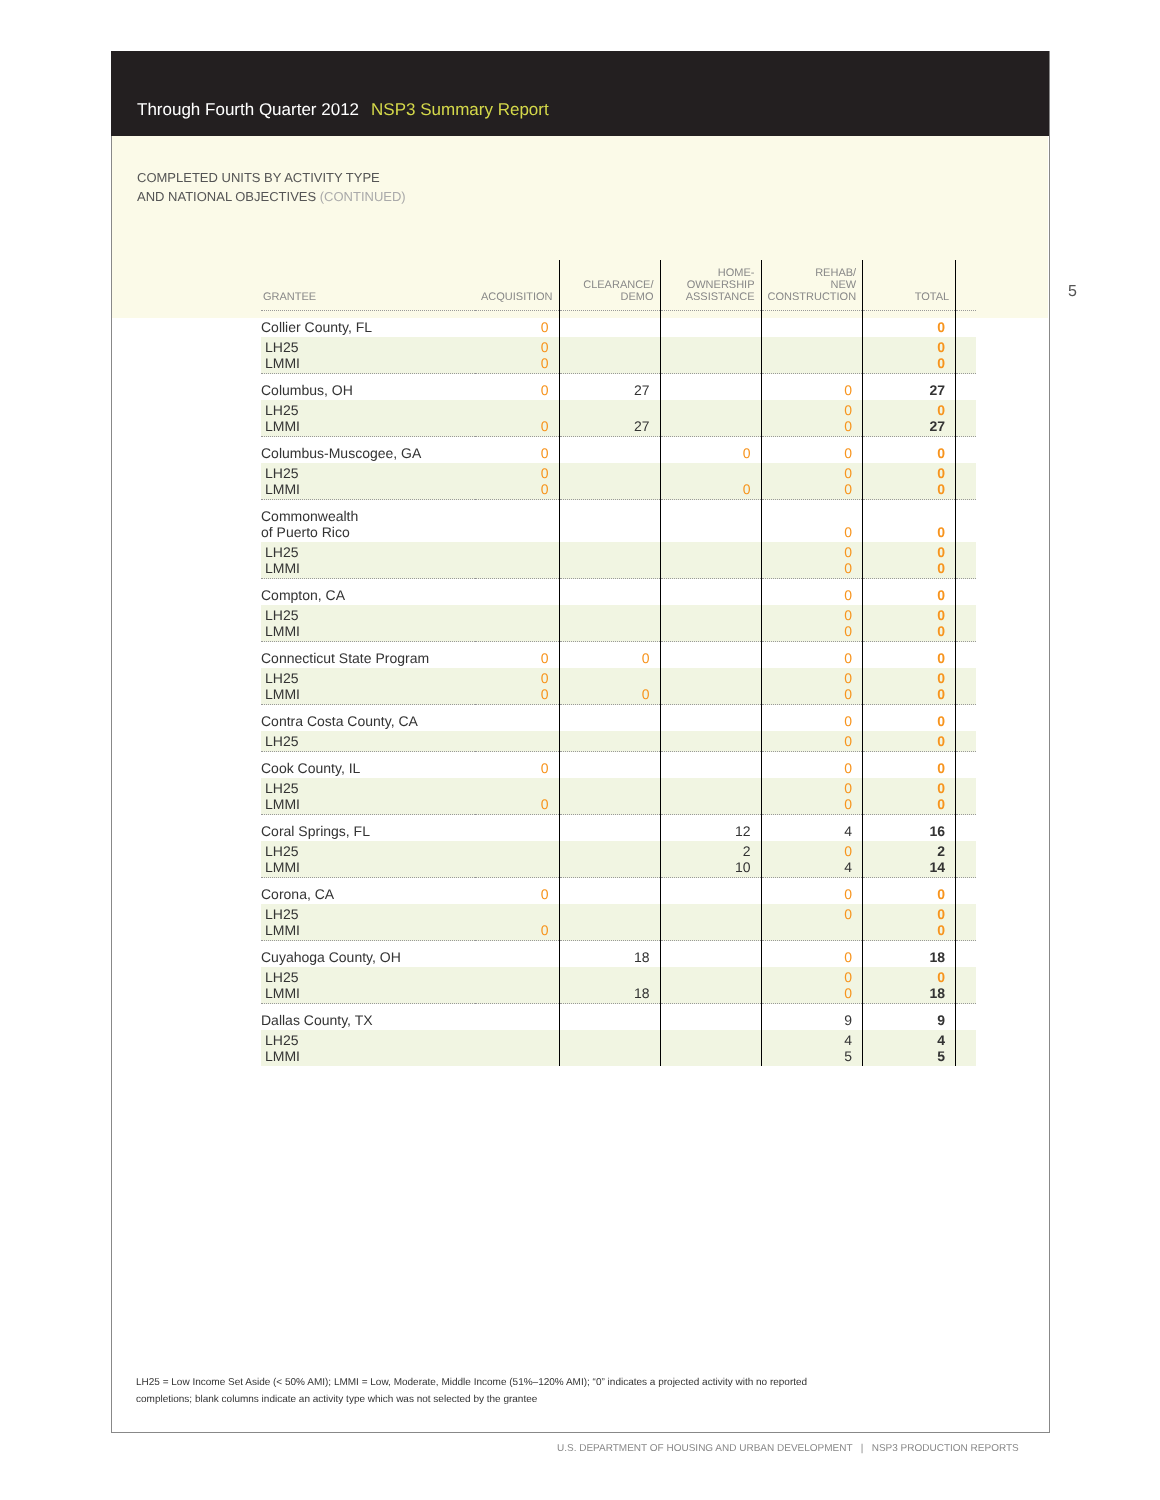Through Fourth Quarter 2012 NSP3 Summary Report
COMPLETED UNITS BY ACTIVITY TYPE
AND NATIONAL OBJECTIVES (CONTINUED)
5
| GRANTEE | ACQUISITION | CLEARANCE/ DEMO | HOME- OWNERSHIP ASSISTANCE | REHAB/ NEW CONSTRUCTION | TOTAL | |
| --- | --- | --- | --- | --- | --- | --- |
| Collier County, FL | 0 | | | | 0 | |
| LH25 LMMI | 0 0 | | | | 0 0 | |
| Columbus, OH | 0 | 27 | | 0 | 27 | |
| LH25 LMMI | 0 | 27 | | 0 0 | 0 27 | |
| Columbus-Muscogee, GA | 0 | | 0 | 0 | 0 | |
| LH25 LMMI | 0 0 | | 0 | 0 0 | 0 0 | |
| Commonwealth of Puerto Rico | | | | 0 | 0 | |
| LH25 LMMI | | | | 0 0 | 0 0 | |
| Compton, CA | | | | 0 | 0 | |
| LH25 LMMI | | | | 0 0 | 0 0 | |
| Connecticut State Program | 0 | 0 | | 0 | 0 | |
| LH25 LMMI | 0 0 | 0 | | 0 0 | 0 0 | |
| Contra Costa County, CA | | | | 0 | 0 | |
| LH25 | | | | 0 | 0 | |
| Cook County, IL | 0 | | | 0 | 0 | |
| LH25 LMMI | 0 | | | 0 0 | 0 0 | |
| Coral Springs, FL | | | 12 | 4 | 16 | |
| LH25 LMMI | | | 2 10 | 0 4 | 2 14 | |
| Corona, CA | 0 | | | 0 | 0 | |
| LH25 LMMI | 0 | | | 0 | 0 0 | |
| Cuyahoga County, OH | | 18 | | 0 | 18 | |
| LH25 LMMI | | 18 | | 0 0 | 0 18 | |
| Dallas County, TX | | | | 9 | 9 | |
| LH25 LMMI | | | | 4 5 | 4 5 | |
LH25 = Low Income Set Aside (< 50% AMI); LMMI = Low, Moderate, Middle Income (51%–120% AMI); “0” indicates a projected activity with no reported completions; blank columns indicate an activity type which was not selected by the grantee
U.S. DEPARTMENT OF HOUSING AND URBAN DEVELOPMENT | NSP3 PRODUCTION REPORTS